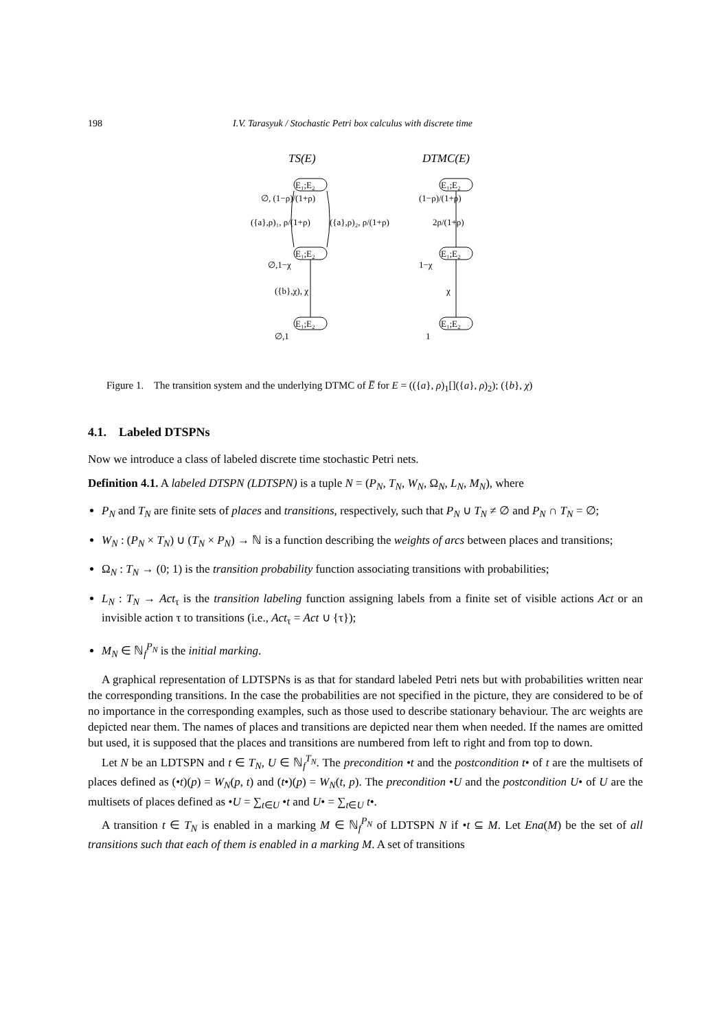198 I.V. Tarasyuk / Stochastic Petri box calculus with discrete time
TS(E)
DTMC(E)
E₁;E₂
E₁;E₂
E₁;E₂
E₁;E₂
E₁;E₂
E₁;E₂
∅, (1−ρ)/(1+ρ)
({a},ρ)₁, ρ/(1+ρ)
({a},ρ)₂, ρ/(1+ρ)
∅,1−χ
({b},χ), χ
∅,1
(1−ρ)/(1+ρ)
2ρ/(1+ρ)
1−χ
χ
1
Figure 1. The transition system and the underlying DTMC of E̅ for E = (({a}, ρ)<sub>1</sub>[]({a}, ρ)<sub>2</sub>); ({b}, χ)
4.1. Labeled DTSPNs
Now we introduce a class of labeled discrete time stochastic Petri nets.
Definition 4.1. A labeled DTSPN (LDTSPN) is a tuple N = (P<sub>N</sub>, T<sub>N</sub>, W<sub>N</sub>, Ω<sub>N</sub>, L<sub>N</sub>, M<sub>N</sub>), where
P<sub>N</sub> and T<sub>N</sub> are finite sets of places and transitions, respectively, such that P<sub>N</sub> ∪ T<sub>N</sub> ≠ ∅ and P<sub>N</sub> ∩ T<sub>N</sub> = ∅;
W<sub>N</sub> : (P<sub>N</sub> × T<sub>N</sub>) ∪ (T<sub>N</sub> × P<sub>N</sub>) → ℕ is a function describing the weights of arcs between places and transitions;
Ω<sub>N</sub> : T<sub>N</sub> → (0; 1) is the transition probability function associating transitions with probabilities;
L<sub>N</sub> : T<sub>N</sub> → Act<sub>τ</sub> is the transition labeling function assigning labels from a finite set of visible actions Act or an invisible action τ to transitions (i.e., Act<sub>τ</sub> = Act ∪ {τ});
M<sub>N</sub> ∈ ℕ<sub>f</sub><sup>P<sub>N</sub></sup> is the initial marking.
A graphical representation of LDTSPNs is as that for standard labeled Petri nets but with probabilities written near the corresponding transitions. In the case the probabilities are not specified in the picture, they are considered to be of no importance in the corresponding examples, such as those used to describe stationary behaviour. The arc weights are depicted near them. The names of places and transitions are depicted near them when needed. If the names are omitted but used, it is supposed that the places and transitions are numbered from left to right and from top to down.
Let N be an LDTSPN and t ∈ T<sub>N</sub>, U ∈ ℕ<sub>f</sub><sup>T<sub>N</sub></sup>. The precondition •t and the postcondition t• of t are the multisets of places defined as (•t)(p) = W<sub>N</sub>(p, t) and (t•)(p) = W<sub>N</sub>(t, p). The precondition •U and the postcondition U• of U are the multisets of places defined as •U = ∑<sub>t∈U</sub> •t and U• = ∑<sub>t∈U</sub> t•.
A transition t ∈ T<sub>N</sub> is enabled in a marking M ∈ ℕ<sub>f</sub><sup>P<sub>N</sub></sup> of LDTSPN N if •t ⊆ M. Let Ena(M) be the set of all transitions such that each of them is enabled in a marking M. A set of transitions